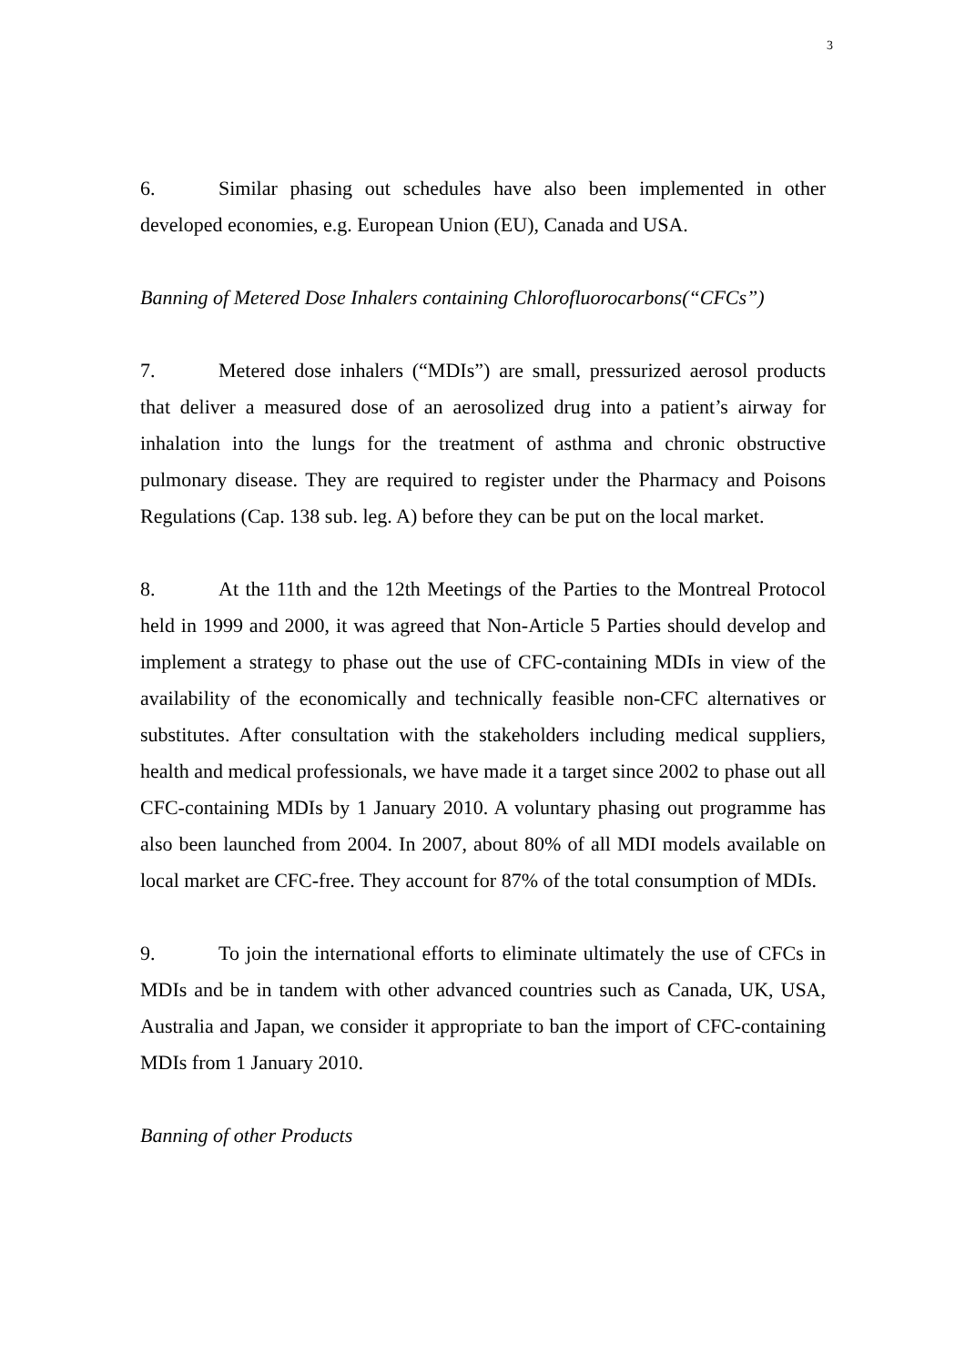3
6. Similar phasing out schedules have also been implemented in other developed economies, e.g. European Union (EU), Canada and USA.
Banning of Metered Dose Inhalers containing Chlorofluorocarbons(“CFCs”)
7. Metered dose inhalers (“MDIs”) are small, pressurized aerosol products that deliver a measured dose of an aerosolized drug into a patient’s airway for inhalation into the lungs for the treatment of asthma and chronic obstructive pulmonary disease. They are required to register under the Pharmacy and Poisons Regulations (Cap. 138 sub. leg. A) before they can be put on the local market.
8. At the 11th and the 12th Meetings of the Parties to the Montreal Protocol held in 1999 and 2000, it was agreed that Non-Article 5 Parties should develop and implement a strategy to phase out the use of CFC-containing MDIs in view of the availability of the economically and technically feasible non-CFC alternatives or substitutes. After consultation with the stakeholders including medical suppliers, health and medical professionals, we have made it a target since 2002 to phase out all CFC-containing MDIs by 1 January 2010. A voluntary phasing out programme has also been launched from 2004. In 2007, about 80% of all MDI models available on local market are CFC-free. They account for 87% of the total consumption of MDIs.
9. To join the international efforts to eliminate ultimately the use of CFCs in MDIs and be in tandem with other advanced countries such as Canada, UK, USA, Australia and Japan, we consider it appropriate to ban the import of CFC-containing MDIs from 1 January 2010.
Banning of other Products